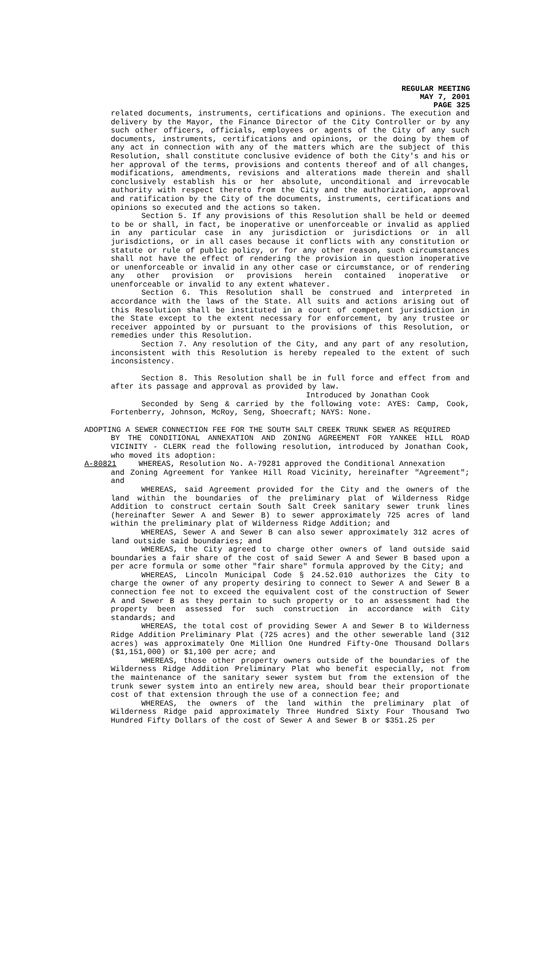REGULAR MEETING
MAY 7, 2001
PAGE 325
related documents, instruments, certifications and opinions. The execution and delivery by the Mayor, the Finance Director of the City Controller or by any such other officers, officials, employees or agents of the City of any such documents, instruments, certifications and opinions, or the doing by them of any act in connection with any of the matters which are the subject of this Resolution, shall constitute conclusive evidence of both the City's and his or her approval of the terms, provisions and contents thereof and of all changes, modifications, amendments, revisions and alterations made therein and shall conclusively establish his or her absolute, unconditional and irrevocable authority with respect thereto from the City and the authorization, approval and ratification by the City of the documents, instruments, certifications and opinions so executed and the actions so taken.
Section 5. If any provisions of this Resolution shall be held or deemed to be or shall, in fact, be inoperative or unenforceable or invalid as applied in any particular case in any jurisdiction or jurisdictions or in all jurisdictions, or in all cases because it conflicts with any constitution or statute or rule of public policy, or for any other reason, such circumstances shall not have the effect of rendering the provision in question inoperative or unenforceable or invalid in any other case or circumstance, or of rendering any other provision or provisions herein contained inoperative or unenforceable or invalid to any extent whatever.
Section 6. This Resolution shall be construed and interpreted in accordance with the laws of the State. All suits and actions arising out of this Resolution shall be instituted in a court of competent jurisdiction in the State except to the extent necessary for enforcement, by any trustee or receiver appointed by or pursuant to the provisions of this Resolution, or remedies under this Resolution.
Section 7. Any resolution of the City, and any part of any resolution, inconsistent with this Resolution is hereby repealed to the extent of such inconsistency.
Section 8. This Resolution shall be in full force and effect from and after its passage and approval as provided by law.
Introduced by Jonathan Cook
Seconded by Seng & carried by the following vote: AYES: Camp, Cook, Fortenberry, Johnson, McRoy, Seng, Shoecraft; NAYS: None.
ADOPTING A SEWER CONNECTION FEE FOR THE SOUTH SALT CREEK TRUNK SEWER AS REQUIRED
BY THE CONDITIONAL ANNEXATION AND ZONING AGREEMENT FOR YANKEE HILL ROAD VICINITY - CLERK read the following resolution, introduced by Jonathan Cook, who moved its adoption:
A-80821 WHEREAS, Resolution No. A-79281 approved the Conditional Annexation
and Zoning Agreement for Yankee Hill Road Vicinity, hereinafter "Agreement"; and
WHEREAS, said Agreement provided for the City and the owners of the land within the boundaries of the preliminary plat of Wilderness Ridge Addition to construct certain South Salt Creek sanitary sewer trunk lines (hereinafter Sewer A and Sewer B) to sewer approximately 725 acres of land within the preliminary plat of Wilderness Ridge Addition; and
WHEREAS, Sewer A and Sewer B can also sewer approximately 312 acres of land outside said boundaries; and
WHEREAS, the City agreed to charge other owners of land outside said boundaries a fair share of the cost of said Sewer A and Sewer B based upon a per acre formula or some other "fair share" formula approved by the City; and
WHEREAS, Lincoln Municipal Code § 24.52.010 authorizes the City to charge the owner of any property desiring to connect to Sewer A and Sewer B a connection fee not to exceed the equivalent cost of the construction of Sewer A and Sewer B as they pertain to such property or to an assessment had the property been assessed for such construction in accordance with City standards; and
WHEREAS, the total cost of providing Sewer A and Sewer B to Wilderness Ridge Addition Preliminary Plat (725 acres) and the other sewerable land (312 acres) was approximately One Million One Hundred Fifty-One Thousand Dollars ($1,151,000) or $1,100 per acre; and
WHEREAS, those other property owners outside of the boundaries of the Wilderness Ridge Addition Preliminary Plat who benefit especially, not from the maintenance of the sanitary sewer system but from the extension of the trunk sewer system into an entirely new area, should bear their proportionate cost of that extension through the use of a connection fee; and
WHEREAS, the owners of the land within the preliminary plat of Wilderness Ridge paid approximately Three Hundred Sixty Four Thousand Two Hundred Fifty Dollars of the cost of Sewer A and Sewer B or $351.25 per